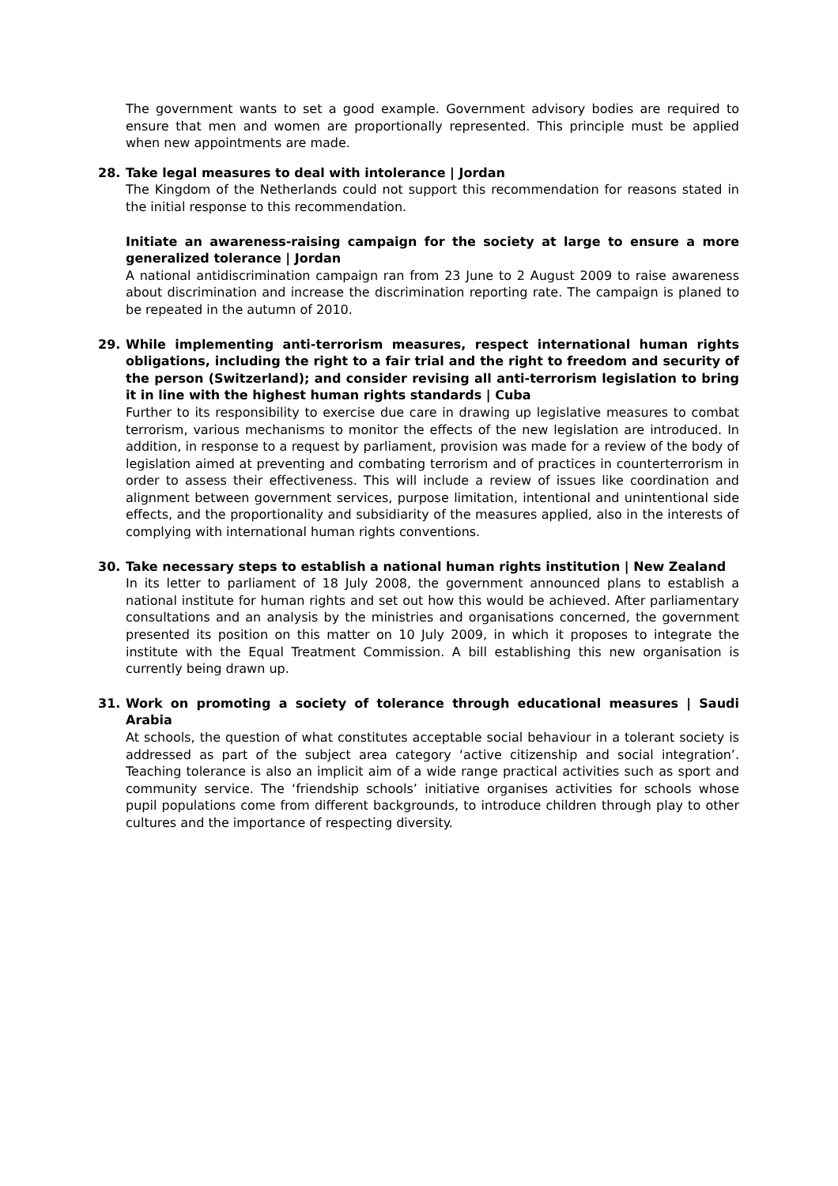The government wants to set a good example. Government advisory bodies are required to ensure that men and women are proportionally represented. This principle must be applied when new appointments are made.
28. Take legal measures to deal with intolerance | Jordan
The Kingdom of the Netherlands could not support this recommendation for reasons stated in the initial response to this recommendation.
Initiate an awareness-raising campaign for the society at large to ensure a more generalized tolerance | Jordan
A national antidiscrimination campaign ran from 23 June to 2 August 2009 to raise awareness about discrimination and increase the discrimination reporting rate. The campaign is planed to be repeated in the autumn of 2010.
29. While implementing anti-terrorism measures, respect international human rights obligations, including the right to a fair trial and the right to freedom and security of the person (Switzerland); and consider revising all anti-terrorism legislation to bring it in line with the highest human rights standards | Cuba
Further to its responsibility to exercise due care in drawing up legislative measures to combat terrorism, various mechanisms to monitor the effects of the new legislation are introduced. In addition, in response to a request by parliament, provision was made for a review of the body of legislation aimed at preventing and combating terrorism and of practices in counterterrorism in order to assess their effectiveness. This will include a review of issues like coordination and alignment between government services, purpose limitation, intentional and unintentional side effects, and the proportionality and subsidiarity of the measures applied, also in the interests of complying with international human rights conventions.
30. Take necessary steps to establish a national human rights institution | New Zealand
In its letter to parliament of 18 July 2008, the government announced plans to establish a national institute for human rights and set out how this would be achieved. After parliamentary consultations and an analysis by the ministries and organisations concerned, the government presented its position on this matter on 10 July 2009, in which it proposes to integrate the institute with the Equal Treatment Commission. A bill establishing this new organisation is currently being drawn up.
31. Work on promoting a society of tolerance through educational measures | Saudi Arabia
At schools, the question of what constitutes acceptable social behaviour in a tolerant society is addressed as part of the subject area category ‘active citizenship and social integration’. Teaching tolerance is also an implicit aim of a wide range practical activities such as sport and community service. The ‘friendship schools’ initiative organises activities for schools whose pupil populations come from different backgrounds, to introduce children through play to other cultures and the importance of respecting diversity.